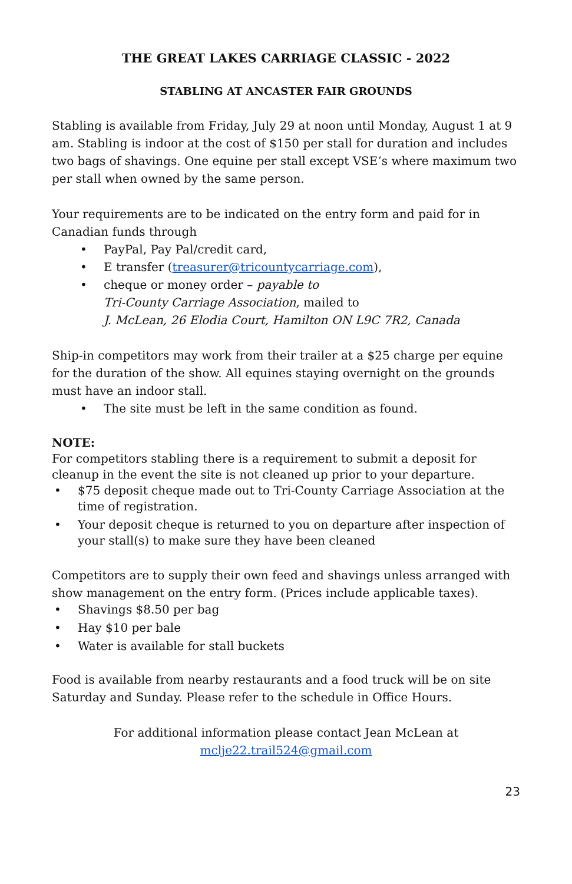THE GREAT LAKES CARRIAGE CLASSIC - 2022
STABLING AT ANCASTER FAIR GROUNDS
Stabling is available from Friday, July 29 at noon until Monday, August 1 at 9 am. Stabling is indoor at the cost of $150 per stall for duration and includes two bags of shavings. One equine per stall except VSE’s where maximum two per stall when owned by the same person.
Your requirements are to be indicated on the entry form and paid for in Canadian funds through
• PayPal, Pay Pal/credit card,
• E transfer (treasurer@tricountycarriage.com),
• cheque or money order – payable to
Tri-County Carriage Association, mailed to
J. McLean, 26 Elodia Court, Hamilton ON L9C 7R2, Canada
Ship-in competitors may work from their trailer at a $25 charge per equine for the duration of the show. All equines staying overnight on the grounds must have an indoor stall.
• The site must be left in the same condition as found.
NOTE:
For competitors stabling there is a requirement to submit a deposit for cleanup in the event the site is not cleaned up prior to your departure.
• $75 deposit cheque made out to Tri-County Carriage Association at the time of registration.
• Your deposit cheque is returned to you on departure after inspection of your stall(s) to make sure they have been cleaned
Competitors are to supply their own feed and shavings unless arranged with show management on the entry form. (Prices include applicable taxes).
• Shavings $8.50 per bag
• Hay $10 per bale
• Water is available for stall buckets
Food is available from nearby restaurants and a food truck will be on site Saturday and Sunday. Please refer to the schedule in Office Hours.
For additional information please contact Jean McLean at
mclje22.trail524@gmail.com
23